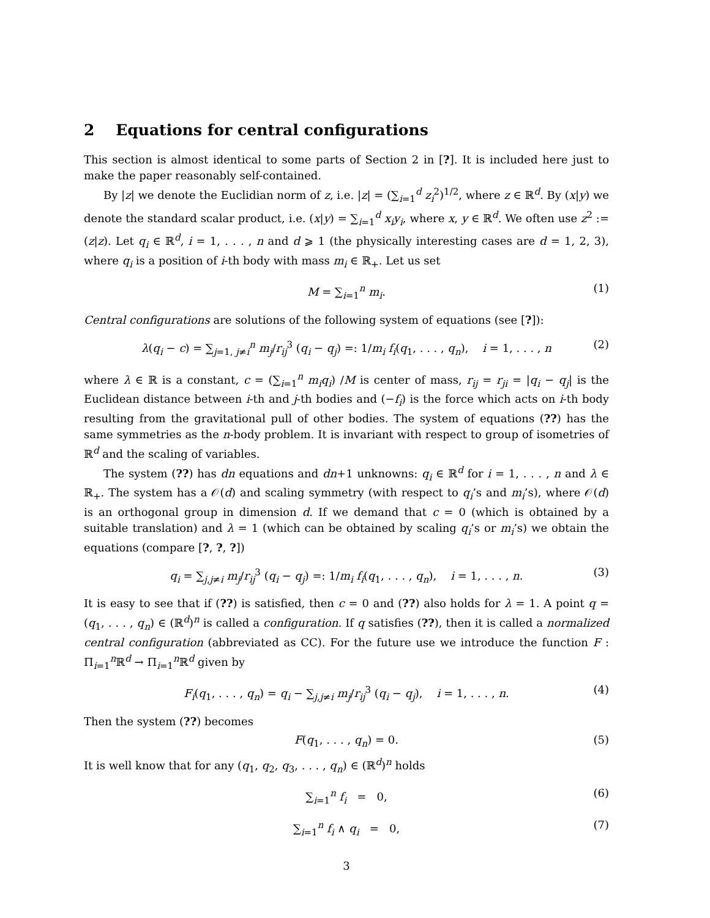2 Equations for central configurations
This section is almost identical to some parts of Section 2 in [?]. It is included here just to make the paper reasonably self-contained.
By |z| we denote the Euclidian norm of z, i.e. |z| = (∑<sub>i=1</sub><sup>d</sup> z<sub>i</sub><sup>2</sup>)<sup>1/2</sup>, where z ∈ ℝ<sup>d</sup>. By (x|y) we denote the standard scalar product, i.e. (x|y) = ∑<sub>i=1</sub><sup>d</sup> x<sub>i</sub>y<sub>i</sub>, where x, y ∈ ℝ<sup>d</sup>. We often use z<sup>2</sup> := (z|z). Let q<sub>i</sub> ∈ ℝ<sup>d</sup>, i = 1, . . . , n and d ⩾ 1 (the physically interesting cases are d = 1, 2, 3), where q<sub>i</sub> is a position of i-th body with mass m<sub>i</sub> ∈ ℝ<sub>+</sub>. Let us set
M = ∑<sub>i=1</sub><sup>n</sup> m<sub>i</sub>. (1)
Central configurations are solutions of the following system of equations (see [?]):
λ(q<sub>i</sub> − c) = ∑<sub>j=1, j≠i</sub><sup>n</sup> m<sub>j</sub>/r<sub>ij</sub><sup>3</sup> (q<sub>i</sub> − q<sub>j</sub>) =: 1/m<sub>i</sub> f<sub>i</sub>(q<sub>1</sub>, . . . , q<sub>n</sub>), i = 1, . . . , n (2)
where λ ∈ ℝ is a constant, c = (∑<sub>i=1</sub><sup>n</sup> m<sub>i</sub>q<sub>i</sub>) /M is center of mass, r<sub>ij</sub> = r<sub>ji</sub> = |q<sub>i</sub> − q<sub>j</sub>| is the Euclidean distance between i-th and j-th bodies and (−f<sub>i</sub>) is the force which acts on i-th body resulting from the gravitational pull of other bodies. The system of equations (??) has the same symmetries as the n-body problem. It is invariant with respect to group of isometries of ℝ<sup>d</sup> and the scaling of variables.
The system (??) has dn equations and dn+1 unknowns: q<sub>i</sub> ∈ ℝ<sup>d</sup> for i = 1, . . . , n and λ ∈ ℝ<sub>+</sub>. The system has a 𝒪(d) and scaling symmetry (with respect to q<sub>i</sub>’s and m<sub>i</sub>’s), where 𝒪(d) is an orthogonal group in dimension d. If we demand that c = 0 (which is obtained by a suitable translation) and λ = 1 (which can be obtained by scaling q<sub>i</sub>’s or m<sub>i</sub>’s) we obtain the equations (compare [?, ?, ?])
q<sub>i</sub> = ∑<sub>j,j≠i</sub> m<sub>j</sub>/r<sub>ij</sub><sup>3</sup> (q<sub>i</sub> − q<sub>j</sub>) =: 1/m<sub>i</sub> f<sub>i</sub>(q<sub>1</sub>, . . . , q<sub>n</sub>), i = 1, . . . , n. (3)
It is easy to see that if (??) is satisfied, then c = 0 and (??) also holds for λ = 1. A point q = (q<sub>1</sub>, . . . , q<sub>n</sub>) ∈ (ℝ<sup>d</sup>)<sup>n</sup> is called a configuration. If q satisfies (??), then it is called a normalized central configuration (abbreviated as CC). For the future use we introduce the function F : Π<sub>i=1</sub><sup>n</sup>ℝ<sup>d</sup> → Π<sub>i=1</sub><sup>n</sup>ℝ<sup>d</sup> given by
F<sub>i</sub>(q<sub>1</sub>, . . . , q<sub>n</sub>) = q<sub>i</sub> − ∑<sub>j,j≠i</sub> m<sub>j</sub>/r<sub>ij</sub><sup>3</sup> (q<sub>i</sub> − q<sub>j</sub>), i = 1, . . . , n. (4)
Then the system (??) becomes
F(q<sub>1</sub>, . . . , q<sub>n</sub>) = 0. (5)
It is well know that for any (q<sub>1</sub>, q<sub>2</sub>, q<sub>3</sub>, . . . , q<sub>n</sub>) ∈ (ℝ<sup>d</sup>)<sup>n</sup> holds
∑<sub>i=1</sub><sup>n</sup> f<sub>i</sub> = 0, (6)
∑<sub>i=1</sub><sup>n</sup> f<sub>i</sub> ∧ q<sub>i</sub> = 0, (7)
3